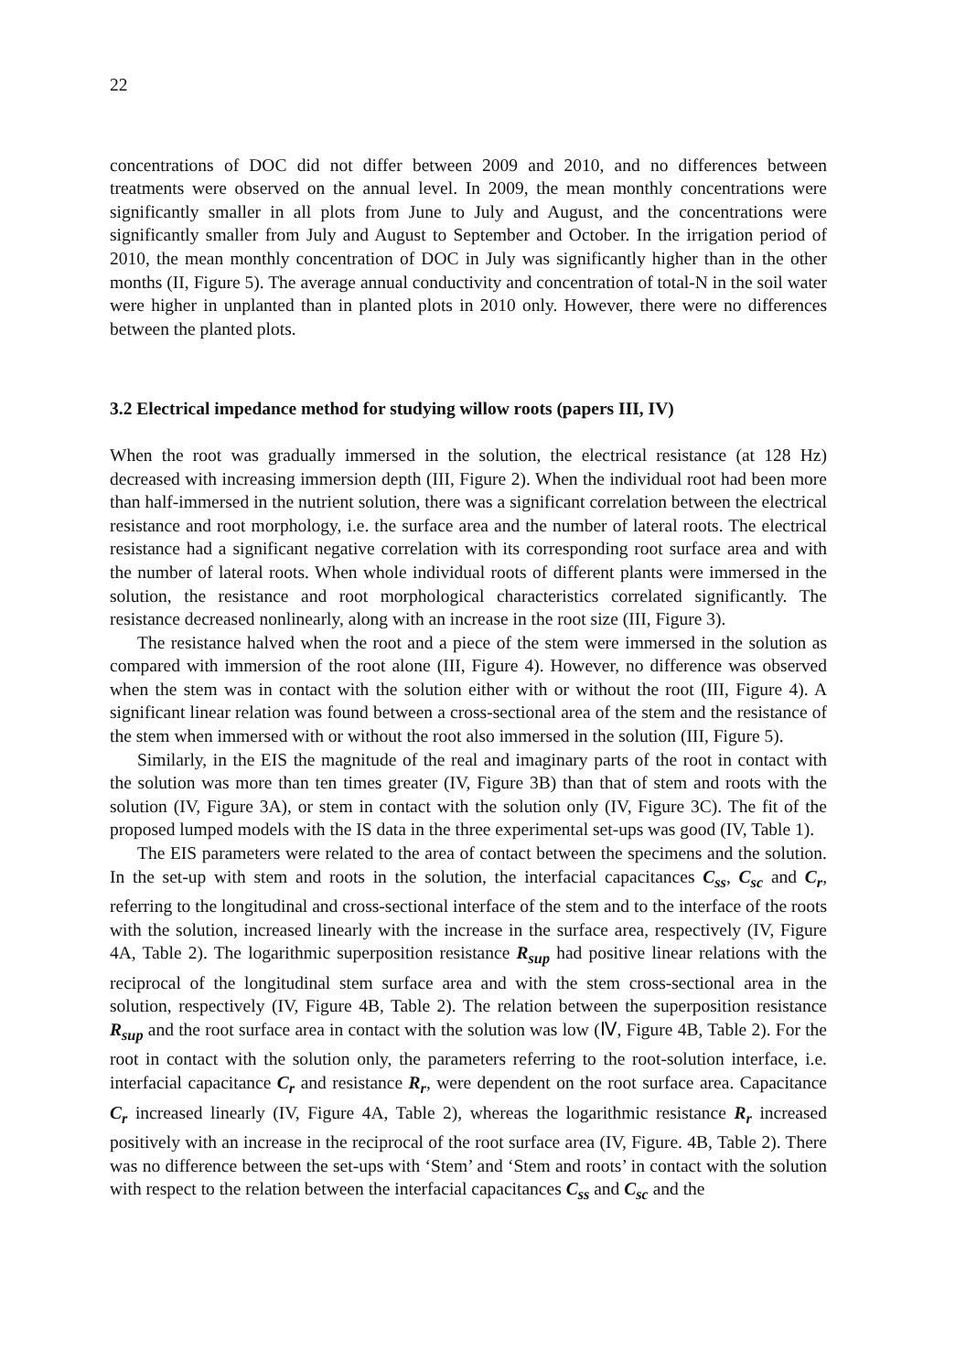22
concentrations of DOC did not differ between 2009 and 2010, and no differences between treatments were observed on the annual level. In 2009, the mean monthly concentrations were significantly smaller in all plots from June to July and August, and the concentrations were significantly smaller from July and August to September and October. In the irrigation period of 2010, the mean monthly concentration of DOC in July was significantly higher than in the other months (II, Figure 5). The average annual conductivity and concentration of total-N in the soil water were higher in unplanted than in planted plots in 2010 only. However, there were no differences between the planted plots.
3.2 Electrical impedance method for studying willow roots (papers III, IV)
When the root was gradually immersed in the solution, the electrical resistance (at 128 Hz) decreased with increasing immersion depth (III, Figure 2). When the individual root had been more than half-immersed in the nutrient solution, there was a significant correlation between the electrical resistance and root morphology, i.e. the surface area and the number of lateral roots. The electrical resistance had a significant negative correlation with its corresponding root surface area and with the number of lateral roots. When whole individual roots of different plants were immersed in the solution, the resistance and root morphological characteristics correlated significantly. The resistance decreased nonlinearly, along with an increase in the root size (III, Figure 3).
The resistance halved when the root and a piece of the stem were immersed in the solution as compared with immersion of the root alone (III, Figure 4). However, no difference was observed when the stem was in contact with the solution either with or without the root (III, Figure 4). A significant linear relation was found between a cross-sectional area of the stem and the resistance of the stem when immersed with or without the root also immersed in the solution (III, Figure 5).
Similarly, in the EIS the magnitude of the real and imaginary parts of the root in contact with the solution was more than ten times greater (IV, Figure 3B) than that of stem and roots with the solution (IV, Figure 3A), or stem in contact with the solution only (IV, Figure 3C). The fit of the proposed lumped models with the IS data in the three experimental set-ups was good (IV, Table 1).
The EIS parameters were related to the area of contact between the specimens and the solution. In the set-up with stem and roots in the solution, the interfacial capacitances C<sub>ss</sub>, C<sub>sc</sub> and C<sub>r</sub>, referring to the longitudinal and cross-sectional interface of the stem and to the interface of the roots with the solution, increased linearly with the increase in the surface area, respectively (IV, Figure 4A, Table 2). The logarithmic superposition resistance R<sub>sup</sub> had positive linear relations with the reciprocal of the longitudinal stem surface area and with the stem cross-sectional area in the solution, respectively (IV, Figure 4B, Table 2). The relation between the superposition resistance R<sub>sup</sub> and the root surface area in contact with the solution was low (Ⅳ, Figure 4B, Table 2). For the root in contact with the solution only, the parameters referring to the root-solution interface, i.e. interfacial capacitance C<sub>r</sub> and resistance R<sub>r</sub>, were dependent on the root surface area. Capacitance C<sub>r</sub> increased linearly (IV, Figure 4A, Table 2), whereas the logarithmic resistance R<sub>r</sub> increased positively with an increase in the reciprocal of the root surface area (IV, Figure. 4B, Table 2). There was no difference between the set-ups with ‘Stem’ and ‘Stem and roots’ in contact with the solution with respect to the relation between the interfacial capacitances C<sub>ss</sub> and C<sub>sc</sub> and the